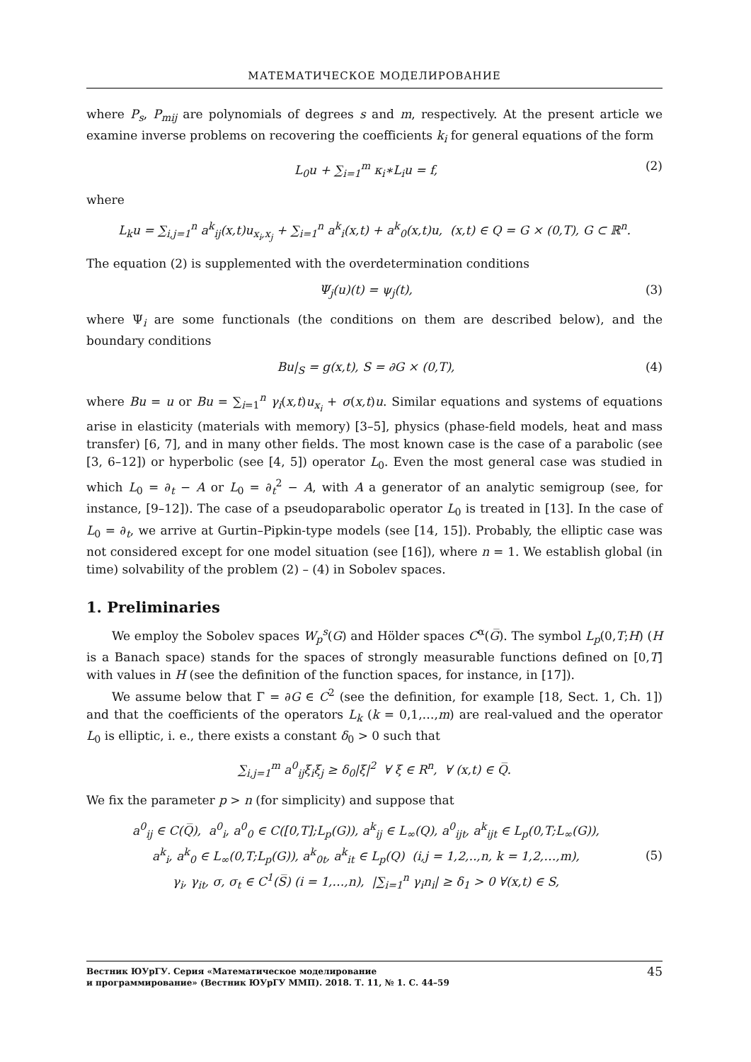МАТЕМАТИЧЕСКОЕ МОДЕЛИРОВАНИЕ
where P<sub>s</sub>, P<sub>mij</sub> are polynomials of degrees s and m, respectively. At the present article we examine inverse problems on recovering the coefficients k<sub>i</sub> for general equations of the form
L<sub>0</sub>u + ∑<sub>i=1</sub><sup>m</sup> κ<sub>i</sub>∗L<sub>i</sub>u = f, (2)
where
L<sub>k</sub>u = ∑<sub>i,j=1</sub><sup>n</sup> a<sup>k</sup><sub>ij</sub>(x,t)u<sub>x<sub>i</sub>,x<sub>j</sub></sub> + ∑<sub>i=1</sub><sup>n</sup> a<sup>k</sup><sub>i</sub>(x,t) + a<sup>k</sup><sub>0</sub>(x,t)u, (x,t) ∈ Q = G × (0,T), G ⊂ ℝ<sup>n</sup>.
The equation (2) is supplemented with the overdetermination conditions
Ψ<sub>j</sub>(u)(t) = ψ<sub>j</sub>(t), (3)
where Ψ<sub>i</sub> are some functionals (the conditions on them are described below), and the boundary conditions
Bu|<sub>S</sub> = g(x,t), S = ∂G × (0,T), (4)
where Bu = u or Bu = ∑<sub>i=1</sub><sup>n</sup> γ<sub>i</sub>(x,t)u<sub>x<sub>i</sub></sub> + σ(x,t)u. Similar equations and systems of equations arise in elasticity (materials with memory) [3–5], physics (phase-field models, heat and mass transfer) [6, 7], and in many other fields. The most known case is the case of a parabolic (see [3, 6–12]) or hyperbolic (see [4, 5]) operator L<sub>0</sub>. Even the most general case was studied in which L<sub>0</sub> = ∂<sub>t</sub> − A or L<sub>0</sub> = ∂<sub>t</sub><sup>2</sup> − A, with A a generator of an analytic semigroup (see, for instance, [9–12]). The case of a pseudoparabolic operator L<sub>0</sub> is treated in [13]. In the case of L<sub>0</sub> = ∂<sub>t</sub>, we arrive at Gurtin–Pipkin-type models (see [14, 15]). Probably, the elliptic case was not considered except for one model situation (see [16]), where n = 1. We establish global (in time) solvability of the problem (2) – (4) in Sobolev spaces.
1. Preliminaries
We employ the Sobolev spaces W<sub>p</sub><sup>s</sup>(G) and Hölder spaces C<sup>α</sup>(G̅). The symbol L<sub>p</sub>(0,T;H) (H is a Banach space) stands for the spaces of strongly measurable functions defined on [0,T] with values in H (see the definition of the function spaces, for instance, in [17]).
We assume below that Γ = ∂G ∈ C<sup>2</sup> (see the definition, for example [18, Sect. 1, Ch. 1]) and that the coefficients of the operators L<sub>k</sub> (k = 0,1,…,m) are real-valued and the operator L<sub>0</sub> is elliptic, i. e., there exists a constant δ<sub>0</sub> > 0 such that
∑<sub>i,j=1</sub><sup>m</sup> a<sup>0</sup><sub>ij</sub>ξ<sub>i</sub>ξ<sub>j</sub> ≥ δ<sub>0</sub>|ξ|<sup>2</sup> ∀ ξ ∈ R<sup>n</sup>, ∀ (x,t) ∈ Q̅.
We fix the parameter p > n (for simplicity) and suppose that
a<sup>0</sup><sub>ij</sub> ∈ C(Q̅), a<sup>0</sup><sub>i</sub>, a<sup>0</sup><sub>0</sub> ∈ C([0,T];L<sub>p</sub>(G)), a<sup>k</sup><sub>ij</sub> ∈ L<sub>∞</sub>(Q), a<sup>0</sup><sub>ijt</sub>, a<sup>k</sup><sub>ijt</sub> ∈ L<sub>p</sub>(0,T;L<sub>∞</sub>(G)),
a<sup>k</sup><sub>i</sub>, a<sup>k</sup><sub>0</sub> ∈ L<sub>∞</sub>(0,T;L<sub>p</sub>(G)), a<sup>k</sup><sub>0t</sub>, a<sup>k</sup><sub>it</sub> ∈ L<sub>p</sub>(Q) (i,j = 1,2,..,n, k = 1,2,…,m),
γ<sub>i</sub>, γ<sub>it</sub>, σ, σ<sub>t</sub> ∈ C<sup>1</sup>(S̅) (i = 1,…,n), |∑<sub>i=1</sub><sup>n</sup> γ<sub>i</sub>n<sub>i</sub>| ≥ δ<sub>1</sub> > 0 ∀(x,t) ∈ S, (5)
Вестник ЮУрГУ. Серия «Математическое моделирование
и программирование» (Вестник ЮУрГУ ММП). 2018. Т. 11, № 1. С. 44–59 45